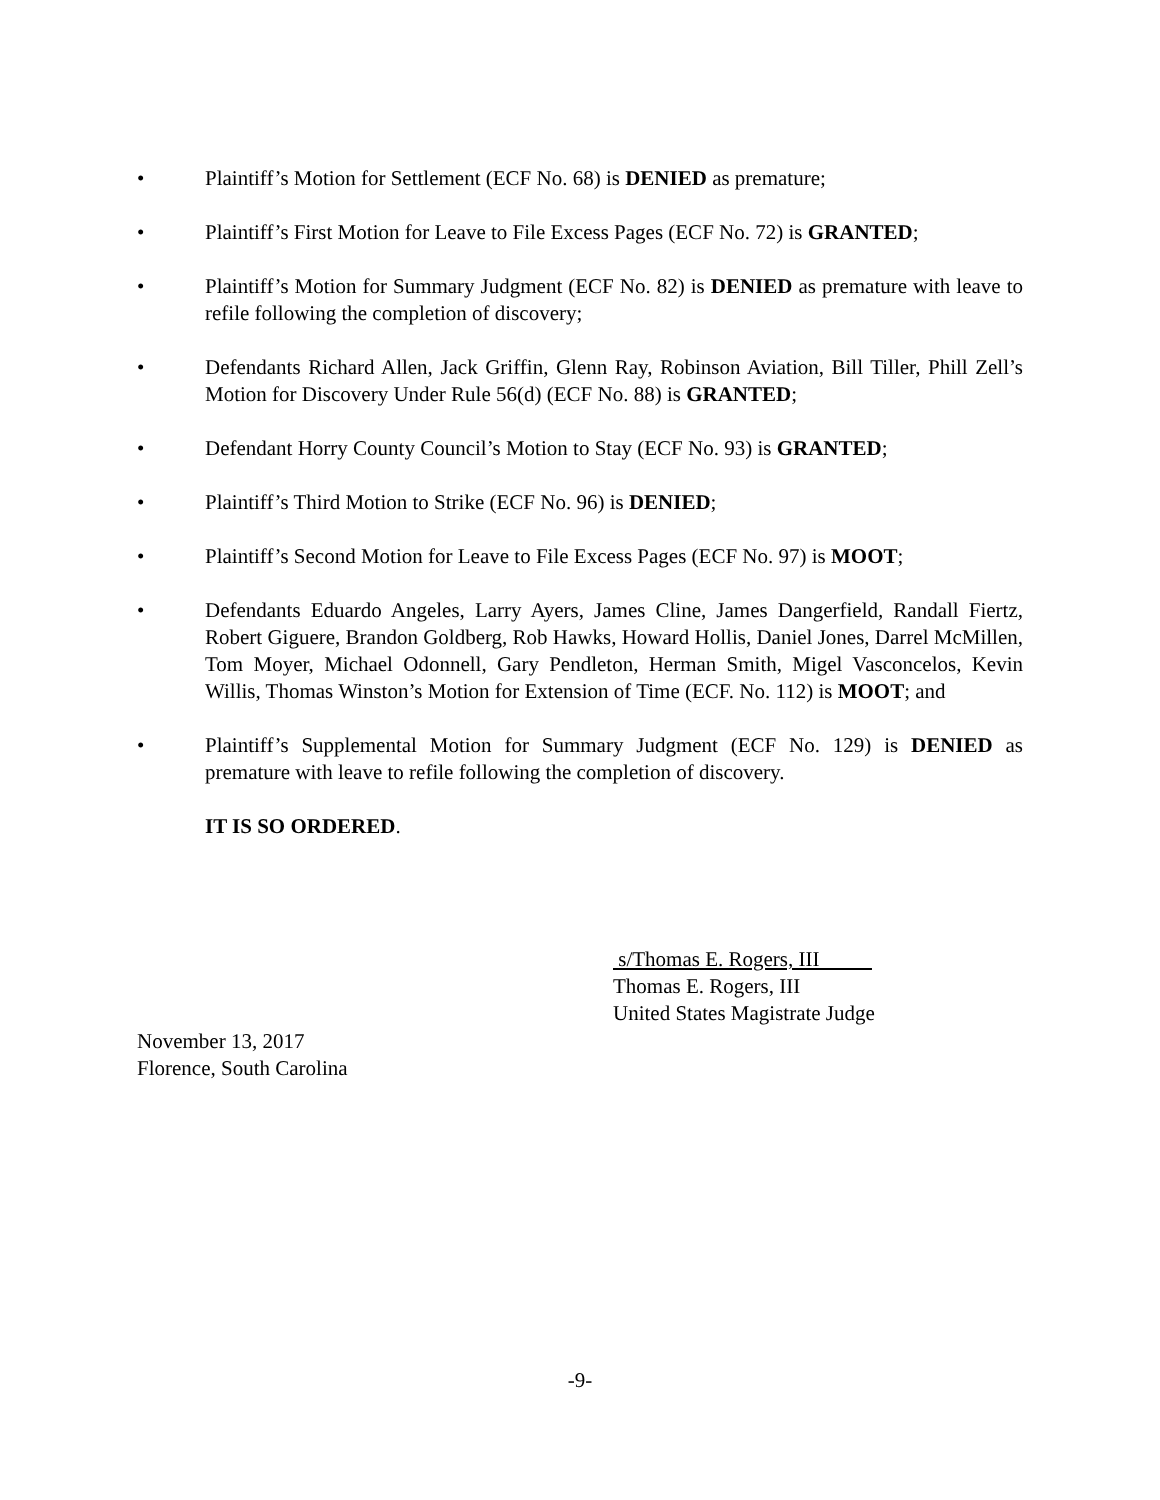• Plaintiff’s Motion for Settlement (ECF No. 68) is DENIED as premature;
• Plaintiff’s First Motion for Leave to File Excess Pages (ECF No. 72) is GRANTED;
• Plaintiff’s Motion for Summary Judgment (ECF No. 82) is DENIED as premature with leave to refile following the completion of discovery;
• Defendants Richard Allen, Jack Griffin, Glenn Ray, Robinson Aviation, Bill Tiller, Phill Zell’s Motion for Discovery Under Rule 56(d) (ECF No. 88) is GRANTED;
• Defendant Horry County Council’s Motion to Stay (ECF No. 93) is GRANTED;
• Plaintiff’s Third Motion to Strike (ECF No. 96) is DENIED;
• Plaintiff’s Second Motion for Leave to File Excess Pages (ECF No. 97) is MOOT;
• Defendants Eduardo Angeles, Larry Ayers, James Cline, James Dangerfield, Randall Fiertz, Robert Giguere, Brandon Goldberg, Rob Hawks, Howard Hollis, Daniel Jones, Darrel McMillen, Tom Moyer, Michael Odonnell, Gary Pendleton, Herman Smith, Migel Vasconcelos, Kevin Willis, Thomas Winston’s Motion for Extension of Time (ECF. No. 112) is MOOT; and
• Plaintiff’s Supplemental Motion for Summary Judgment (ECF No. 129) is DENIED as premature with leave to refile following the completion of discovery.
IT IS SO ORDERED.
s/Thomas E. Rogers, III
Thomas E. Rogers, III
United States Magistrate Judge
November 13, 2017
Florence, South Carolina
-9-